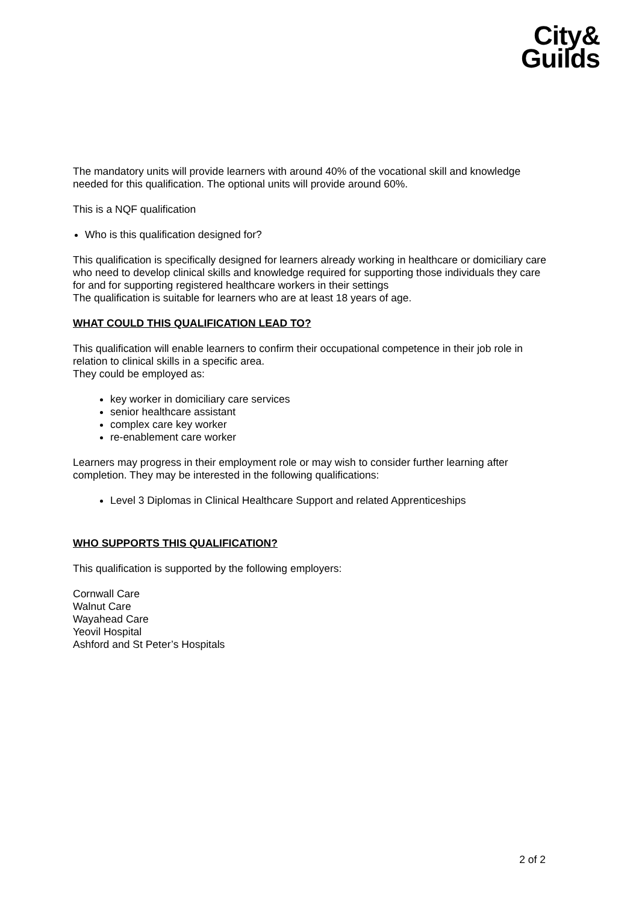City&
Guilds
The mandatory units will provide learners with around 40% of the vocational skill and knowledge needed for this qualification. The optional units will provide around 60%.
This is a NQF qualification
Who is this qualification designed for?
This qualification is specifically designed for learners already working in healthcare or domiciliary care who need to develop clinical skills and knowledge required for supporting those individuals they care for and for supporting registered healthcare workers in their settings
The qualification is suitable for learners who are at least 18 years of age.
WHAT COULD THIS QUALIFICATION LEAD TO?
This qualification will enable learners to confirm their occupational competence in their job role in relation to clinical skills in a specific area.
They could be employed as:
key worker in domiciliary care services
senior healthcare assistant
complex care key worker
re-enablement care worker
Learners may progress in their employment role or may wish to consider further learning after completion. They may be interested in the following qualifications:
Level 3 Diplomas in Clinical Healthcare Support and related Apprenticeships
WHO SUPPORTS THIS QUALIFICATION?
This qualification is supported by the following employers:
Cornwall Care
Walnut Care
Wayahead Care
Yeovil Hospital
Ashford and St Peter’s Hospitals
2 of 2